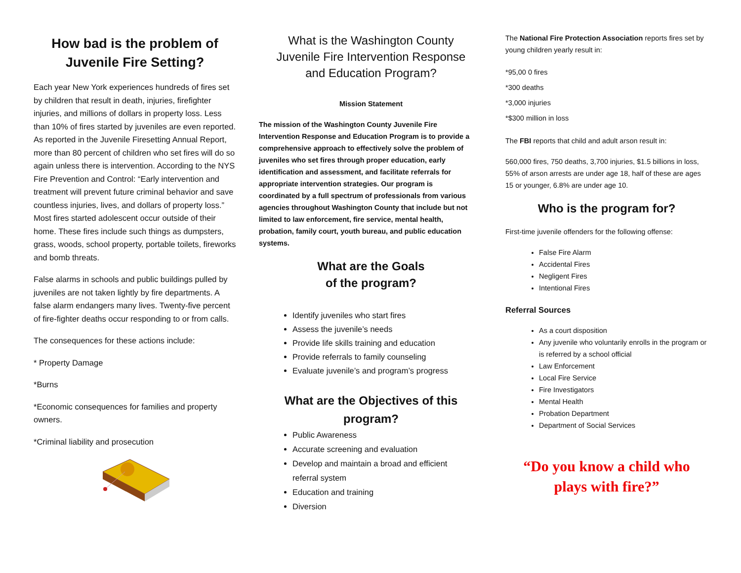How bad is the problem of Juvenile Fire Setting?
Each year New York experiences hundreds of fires set by children that result in death, injuries, firefighter injuries, and millions of dollars in property loss. Less than 10% of fires started by juveniles are even reported. As reported in the Juvenile Firesetting Annual Report, more than 80 percent of children who set fires will do so again unless there is intervention. According to the NYS Fire Prevention and Control: “Early intervention and treatment will prevent future criminal behavior and save countless injuries, lives, and dollars of property loss.” Most fires started adolescent occur outside of their home. These fires include such things as dumpsters, grass, woods, school property, portable toilets, fireworks and bomb threats.
False alarms in schools and public buildings pulled by juveniles are not taken lightly by fire departments. A false alarm endangers many lives. Twenty-five percent of fire-fighter deaths occur responding to or from calls.
The consequences for these actions include:
* Property Damage
*Burns
*Economic consequences for families and property owners.
*Criminal liability and prosecution
What is the Washington County Juvenile Fire Intervention Response and Education Program?
Mission Statement
The mission of the Washington County Juvenile Fire Intervention Response and Education Program is to provide a comprehensive approach to effectively solve the problem of juveniles who set fires through proper education, early identification and assessment, and facilitate referrals for appropriate intervention strategies. Our program is coordinated by a full spectrum of professionals from various agencies throughout Washington County that include but not limited to law enforcement, fire service, mental health, probation, family court, youth bureau, and public education systems.
What are the Goals
of the program?
Identify juveniles who start fires
Assess the juvenile’s needs
Provide life skills training and education
Provide referrals to family counseling
Evaluate juvenile’s and program’s progress
What are the Objectives of this program?
Public Awareness
Accurate screening and evaluation
Develop and maintain a broad and efficient referral system
Education and training
Diversion
The National Fire Protection Association reports fires set by young children yearly result in:
*95,00 0 fires
*300 deaths
*3,000 injuries
*$300 million in loss
The FBI reports that child and adult arson result in:
560,000 fires, 750 deaths, 3,700 injuries, $1.5 billions in loss, 55% of arson arrests are under age 18, half of these are ages 15 or younger, 6.8% are under age 10.
Who is the program for?
First-time juvenile offenders for the following offense:
False Fire Alarm
Accidental Fires
Negligent Fires
Intentional Fires
Referral Sources
As a court disposition
Any juvenile who voluntarily enrolls in the program or is referred by a school official
Law Enforcement
Local Fire Service
Fire Investigators
Mental Health
Probation Department
Department of Social Services
“Do you know a child who plays with fire?”